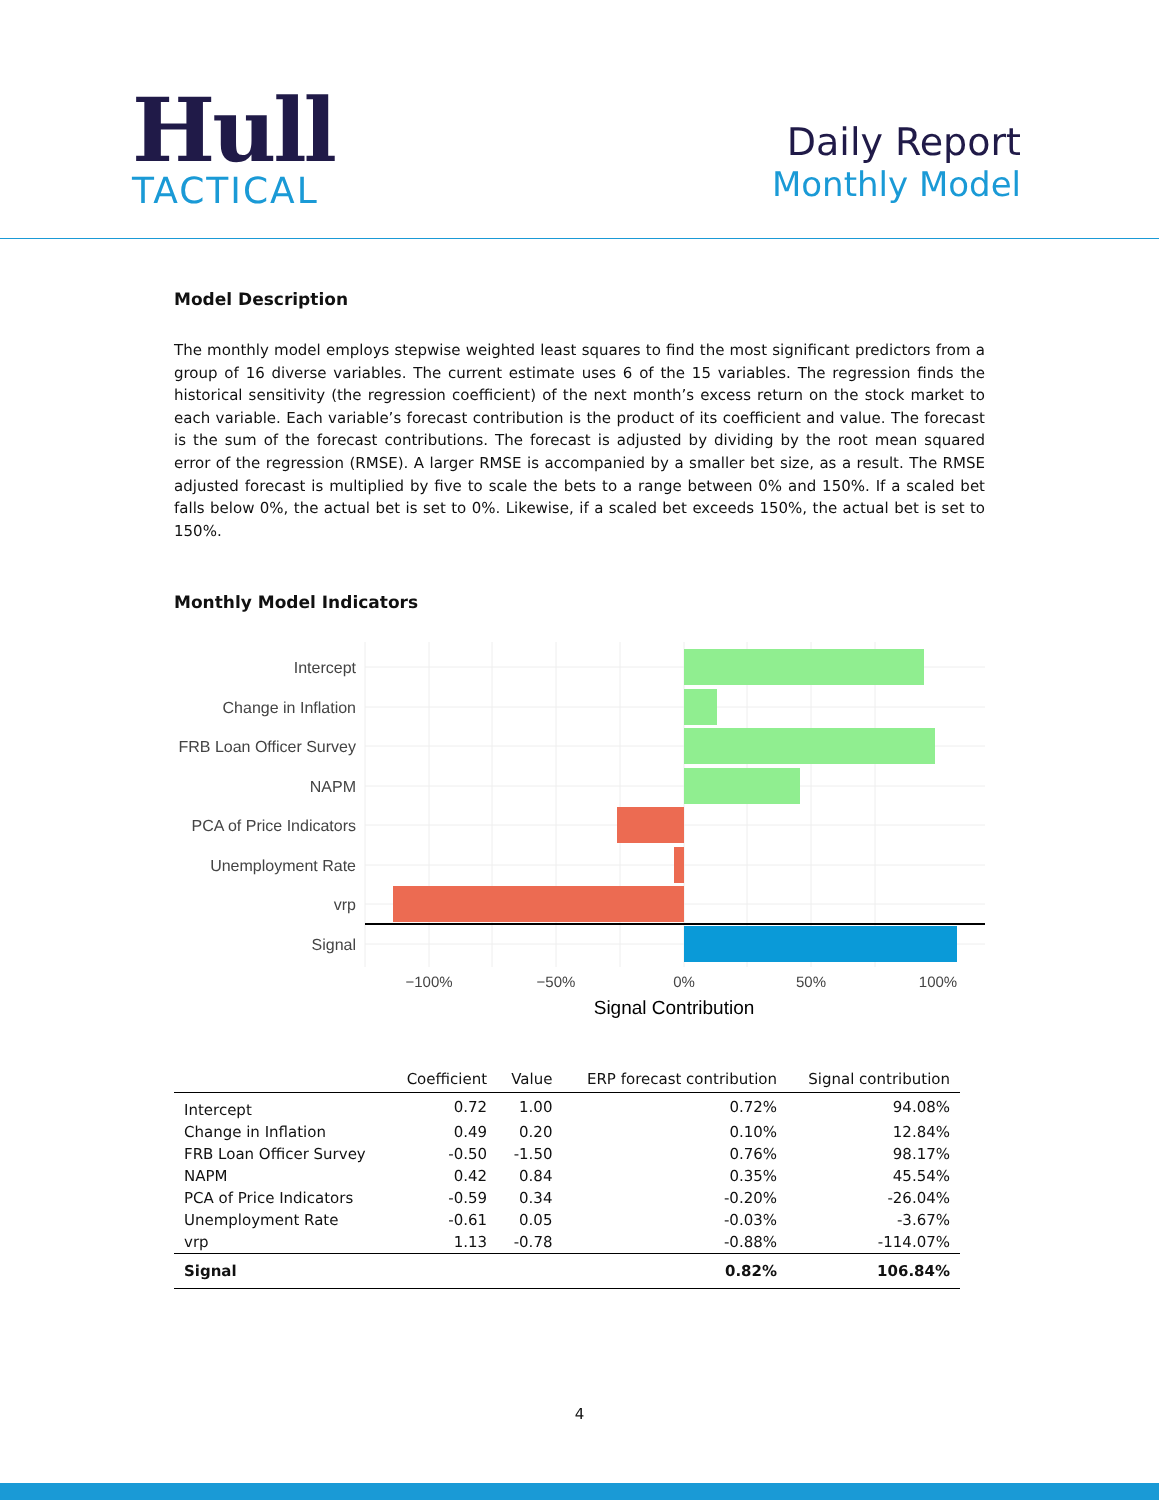Hull
TACTICAL
Daily Report
Monthly Model
Model Description
The monthly model employs stepwise weighted least squares to find the most significant predictors from a group of 16 diverse variables. The current estimate uses 6 of the 15 variables. The regression finds the historical sensitivity (the regression coefficient) of the next month’s excess return on the stock market to each variable. Each variable’s forecast contribution is the product of its coefficient and value. The forecast is the sum of the forecast contributions. The forecast is adjusted by dividing by the root mean squared error of the regression (RMSE). A larger RMSE is accompanied by a smaller bet size, as a result. The RMSE adjusted forecast is multiplied by five to scale the bets to a range between 0% and 150%. If a scaled bet falls below 0%, the actual bet is set to 0%. Likewise, if a scaled bet exceeds 150%, the actual bet is set to 150%.
Monthly Model Indicators
Intercept
Change in Inflation
FRB Loan Officer Survey
NAPM
PCA of Price Indicators
Unemployment Rate
vrp
Signal
−100%
−50%
0%
50%
100%
Signal Contribution
| | Coefficient | Value | ERP forecast contribution | Signal contribution |
| --- | --- | --- | --- | --- |
| Intercept | 0.72 | 1.00 | 0.72% | 94.08% |
| Change in Inflation | 0.49 | 0.20 | 0.10% | 12.84% |
| FRB Loan Officer Survey | -0.50 | -1.50 | 0.76% | 98.17% |
| NAPM | 0.42 | 0.84 | 0.35% | 45.54% |
| PCA of Price Indicators | -0.59 | 0.34 | -0.20% | -26.04% |
| Unemployment Rate | -0.61 | 0.05 | -0.03% | -3.67% |
| vrp | 1.13 | -0.78 | -0.88% | -114.07% |
| Signal | | | 0.82% | 106.84% |
4